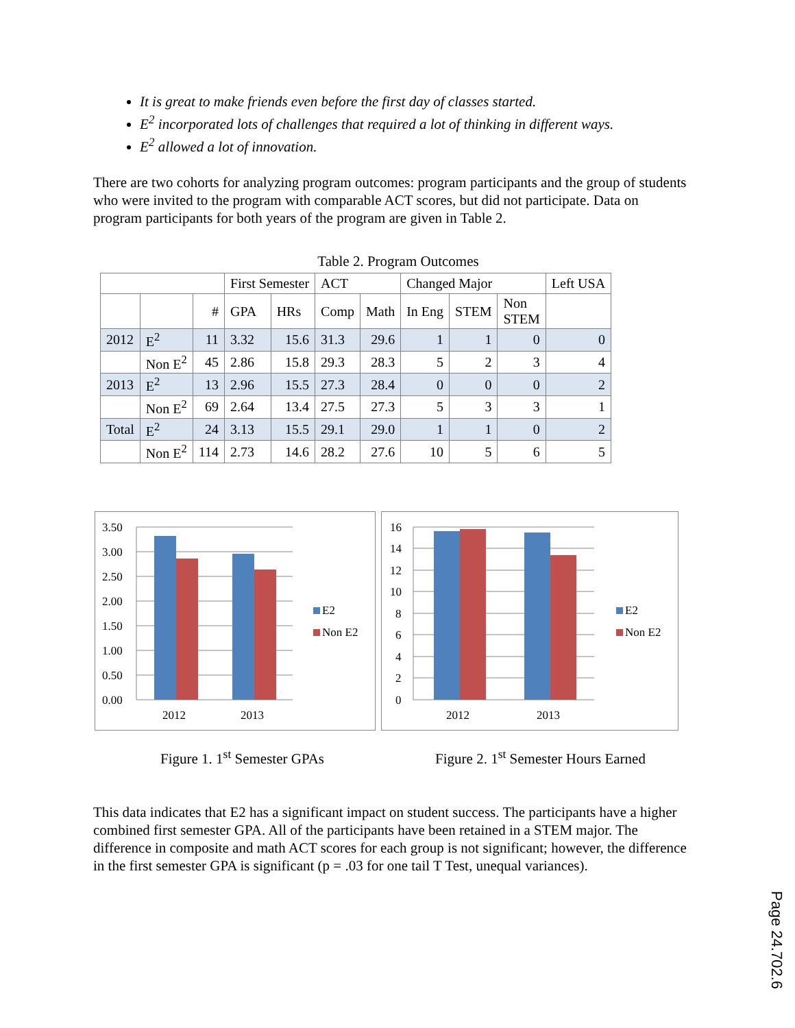It is great to make friends even before the first day of classes started.
E<sup>2</sup> incorporated lots of challenges that required a lot of thinking in different ways.
E<sup>2</sup> allowed a lot of innovation.
There are two cohorts for analyzing program outcomes: program participants and the group of students who were invited to the program with comparable ACT scores, but did not participate. Data on program participants for both years of the program are given in Table 2.
Table 2. Program Outcomes
| | | | First Semester | | ACT | | Changed Major | | | Left USA |
| | | # | GPA | HRs | Comp | Math | In Eng | STEM | Non STEM | |
| 2012 | E<sup>2</sup> | 11 | 3.32 | 15.6 | 31.3 | 29.6 | 1 | 1 | 0 | 0 |
| | Non E<sup>2</sup> | 45 | 2.86 | 15.8 | 29.3 | 28.3 | 5 | 2 | 3 | 4 |
| 2013 | E<sup>2</sup> | 13 | 2.96 | 15.5 | 27.3 | 28.4 | 0 | 0 | 0 | 2 |
| | Non E<sup>2</sup> | 69 | 2.64 | 13.4 | 27.5 | 27.3 | 5 | 3 | 3 | 1 |
| Total | E<sup>2</sup> | 24 | 3.13 | 15.5 | 29.1 | 29.0 | 1 | 1 | 0 | 2 |
| | Non E<sup>2</sup> | 114 | 2.73 | 14.6 | 28.2 | 27.6 | 10 | 5 | 6 | 5 |
3.50
3.00
2.50
2.00
1.50
1.00
0.50
0.00
2012
2013
E2
Non E2
16
14
12
10
8
6
4
2
0
2012
2013
E2
Non E2
Figure 1. 1<sup>st</sup> Semester GPAs Figure 2. 1<sup>st</sup> Semester Hours Earned
This data indicates that E2 has a significant impact on student success. The participants have a higher combined first semester GPA. All of the participants have been retained in a STEM major. The difference in composite and math ACT scores for each group is not significant; however, the difference in the first semester GPA is significant (p = .03 for one tail T Test, unequal variances).
Page 24.702.6